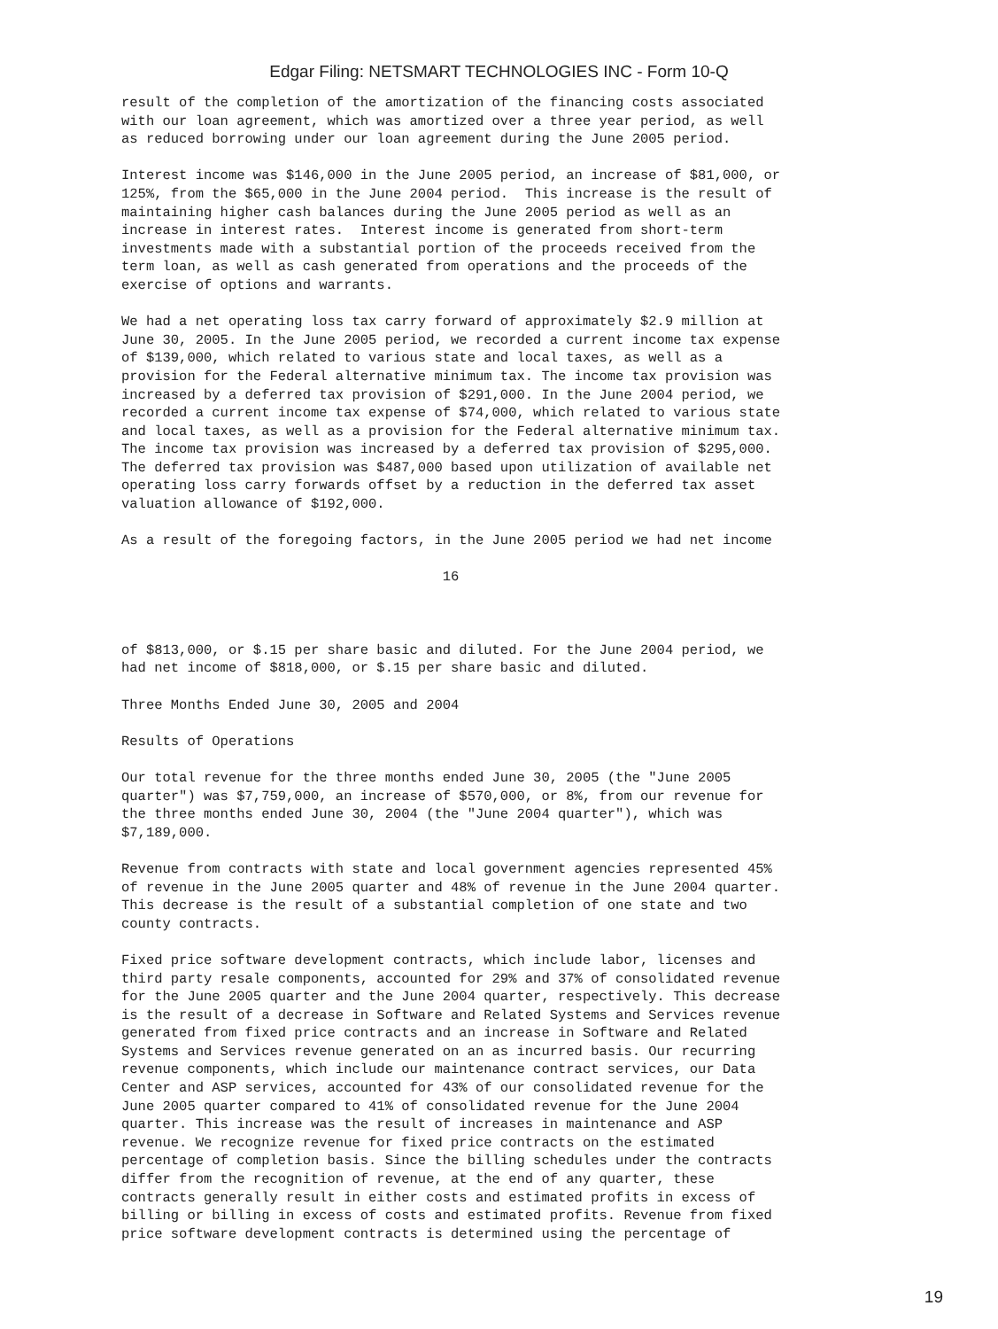Edgar Filing: NETSMART TECHNOLOGIES INC - Form 10-Q
result of the completion of the amortization of the financing costs associated
with our loan agreement, which was amortized over a three year period, as well
as reduced borrowing under our loan agreement during the June 2005 period.

Interest income was $146,000 in the June 2005 period, an increase of $81,000, or
125%, from the $65,000 in the June 2004 period.  This increase is the result of
maintaining higher cash balances during the June 2005 period as well as an
increase in interest rates.  Interest income is generated from short-term
investments made with a substantial portion of the proceeds received from the
term loan, as well as cash generated from operations and the proceeds of the
exercise of options and warrants.

We had a net operating loss tax carry forward of approximately $2.9 million at
June 30, 2005. In the June 2005 period, we recorded a current income tax expense
of $139,000, which related to various state and local taxes, as well as a
provision for the Federal alternative minimum tax. The income tax provision was
increased by a deferred tax provision of $291,000. In the June 2004 period, we
recorded a current income tax expense of $74,000, which related to various state
and local taxes, as well as a provision for the Federal alternative minimum tax.
The income tax provision was increased by a deferred tax provision of $295,000.
The deferred tax provision was $487,000 based upon utilization of available net
operating loss carry forwards offset by a reduction in the deferred tax asset
valuation allowance of $192,000.

As a result of the foregoing factors, in the June 2005 period we had net income

                                       16



of $813,000, or $.15 per share basic and diluted. For the June 2004 period, we
had net income of $818,000, or $.15 per share basic and diluted.

Three Months Ended June 30, 2005 and 2004

Results of Operations

Our total revenue for the three months ended June 30, 2005 (the "June 2005
quarter") was $7,759,000, an increase of $570,000, or 8%, from our revenue for
the three months ended June 30, 2004 (the "June 2004 quarter"), which was
$7,189,000.

Revenue from contracts with state and local government agencies represented 45%
of revenue in the June 2005 quarter and 48% of revenue in the June 2004 quarter.
This decrease is the result of a substantial completion of one state and two
county contracts.

Fixed price software development contracts, which include labor, licenses and
third party resale components, accounted for 29% and 37% of consolidated revenue
for the June 2005 quarter and the June 2004 quarter, respectively. This decrease
is the result of a decrease in Software and Related Systems and Services revenue
generated from fixed price contracts and an increase in Software and Related
Systems and Services revenue generated on an as incurred basis. Our recurring
revenue components, which include our maintenance contract services, our Data
Center and ASP services, accounted for 43% of our consolidated revenue for the
June 2005 quarter compared to 41% of consolidated revenue for the June 2004
quarter. This increase was the result of increases in maintenance and ASP
revenue. We recognize revenue for fixed price contracts on the estimated
percentage of completion basis. Since the billing schedules under the contracts
differ from the recognition of revenue, at the end of any quarter, these
contracts generally result in either costs and estimated profits in excess of
billing or billing in excess of costs and estimated profits. Revenue from fixed
price software development contracts is determined using the percentage of
19